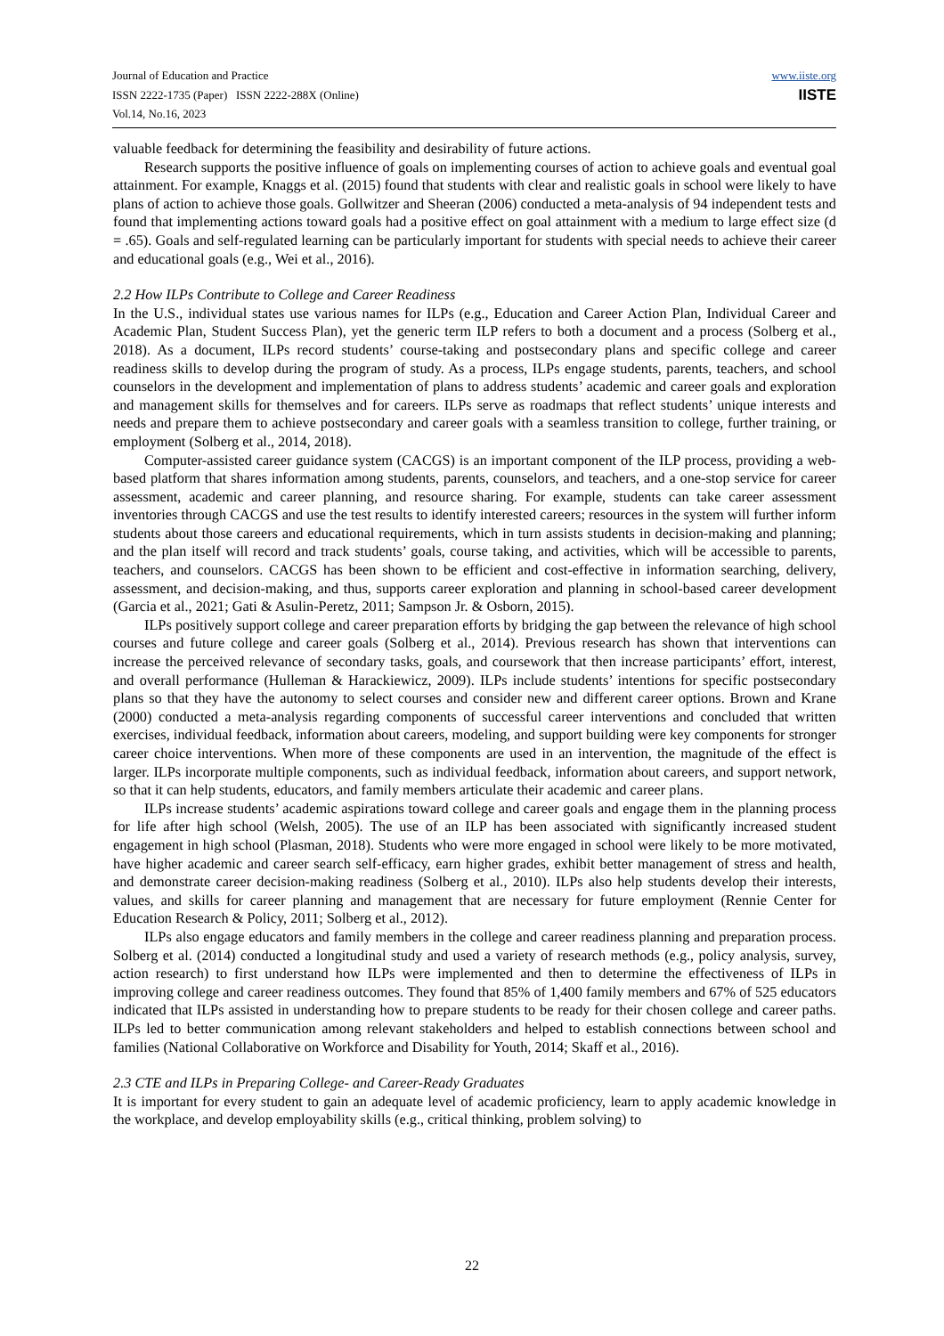Journal of Education and Practice
ISSN 2222-1735 (Paper) ISSN 2222-288X (Online)
Vol.14, No.16, 2023
www.iiste.org
IISTE
valuable feedback for determining the feasibility and desirability of future actions.
Research supports the positive influence of goals on implementing courses of action to achieve goals and eventual goal attainment. For example, Knaggs et al. (2015) found that students with clear and realistic goals in school were likely to have plans of action to achieve those goals. Gollwitzer and Sheeran (2006) conducted a meta-analysis of 94 independent tests and found that implementing actions toward goals had a positive effect on goal attainment with a medium to large effect size (d = .65). Goals and self-regulated learning can be particularly important for students with special needs to achieve their career and educational goals (e.g., Wei et al., 2016).
2.2 How ILPs Contribute to College and Career Readiness
In the U.S., individual states use various names for ILPs (e.g., Education and Career Action Plan, Individual Career and Academic Plan, Student Success Plan), yet the generic term ILP refers to both a document and a process (Solberg et al., 2018). As a document, ILPs record students’ course-taking and postsecondary plans and specific college and career readiness skills to develop during the program of study. As a process, ILPs engage students, parents, teachers, and school counselors in the development and implementation of plans to address students’ academic and career goals and exploration and management skills for themselves and for careers. ILPs serve as roadmaps that reflect students’ unique interests and needs and prepare them to achieve postsecondary and career goals with a seamless transition to college, further training, or employment (Solberg et al., 2014, 2018).
Computer-assisted career guidance system (CACGS) is an important component of the ILP process, providing a web-based platform that shares information among students, parents, counselors, and teachers, and a one-stop service for career assessment, academic and career planning, and resource sharing. For example, students can take career assessment inventories through CACGS and use the test results to identify interested careers; resources in the system will further inform students about those careers and educational requirements, which in turn assists students in decision-making and planning; and the plan itself will record and track students’ goals, course taking, and activities, which will be accessible to parents, teachers, and counselors. CACGS has been shown to be efficient and cost-effective in information searching, delivery, assessment, and decision-making, and thus, supports career exploration and planning in school-based career development (Garcia et al., 2021; Gati & Asulin-Peretz, 2011; Sampson Jr. & Osborn, 2015).
ILPs positively support college and career preparation efforts by bridging the gap between the relevance of high school courses and future college and career goals (Solberg et al., 2014). Previous research has shown that interventions can increase the perceived relevance of secondary tasks, goals, and coursework that then increase participants’ effort, interest, and overall performance (Hulleman & Harackiewicz, 2009). ILPs include students’ intentions for specific postsecondary plans so that they have the autonomy to select courses and consider new and different career options. Brown and Krane (2000) conducted a meta-analysis regarding components of successful career interventions and concluded that written exercises, individual feedback, information about careers, modeling, and support building were key components for stronger career choice interventions. When more of these components are used in an intervention, the magnitude of the effect is larger. ILPs incorporate multiple components, such as individual feedback, information about careers, and support network, so that it can help students, educators, and family members articulate their academic and career plans.
ILPs increase students’ academic aspirations toward college and career goals and engage them in the planning process for life after high school (Welsh, 2005). The use of an ILP has been associated with significantly increased student engagement in high school (Plasman, 2018). Students who were more engaged in school were likely to be more motivated, have higher academic and career search self-efficacy, earn higher grades, exhibit better management of stress and health, and demonstrate career decision-making readiness (Solberg et al., 2010). ILPs also help students develop their interests, values, and skills for career planning and management that are necessary for future employment (Rennie Center for Education Research & Policy, 2011; Solberg et al., 2012).
ILPs also engage educators and family members in the college and career readiness planning and preparation process. Solberg et al. (2014) conducted a longitudinal study and used a variety of research methods (e.g., policy analysis, survey, action research) to first understand how ILPs were implemented and then to determine the effectiveness of ILPs in improving college and career readiness outcomes. They found that 85% of 1,400 family members and 67% of 525 educators indicated that ILPs assisted in understanding how to prepare students to be ready for their chosen college and career paths. ILPs led to better communication among relevant stakeholders and helped to establish connections between school and families (National Collaborative on Workforce and Disability for Youth, 2014; Skaff et al., 2016).
2.3 CTE and ILPs in Preparing College- and Career-Ready Graduates
It is important for every student to gain an adequate level of academic proficiency, learn to apply academic knowledge in the workplace, and develop employability skills (e.g., critical thinking, problem solving) to
22